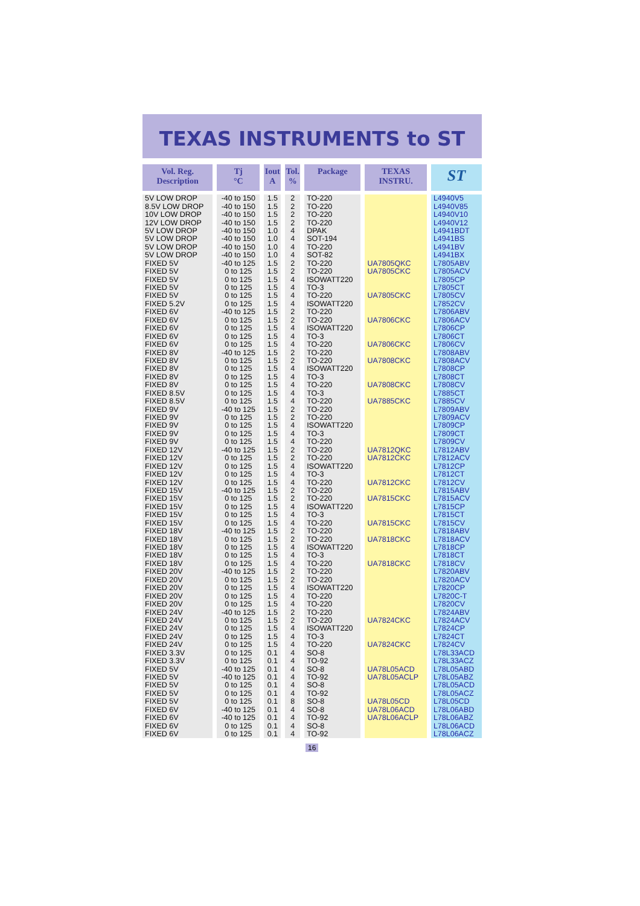TEXAS INSTRUMENTS to ST
| Vol. Reg. Description | Tj °C | Iout A | Tol. % | Package | TEXAS INSTRU. | ST |
| --- | --- | --- | --- | --- | --- | --- |
| 5V LOW DROP | -40 to 150 | 1.5 | 2 | TO-220 | | L4940V5 |
| 8.5V LOW DROP | -40 to 150 | 1.5 | 2 | TO-220 | | L4940V85 |
| 10V LOW DROP | -40 to 150 | 1.5 | 2 | TO-220 | | L4940V10 |
| 12V LOW DROP | -40 to 150 | 1.5 | 2 | TO-220 | | L4940V12 |
| 5V LOW DROP | -40 to 150 | 1.0 | 4 | DPAK | | L4941BDT |
| 5V LOW DROP | -40 to 150 | 1.0 | 4 | SOT-194 | | L4941BS |
| 5V LOW DROP | -40 to 150 | 1.0 | 4 | TO-220 | | L4941BV |
| 5V LOW DROP | -40 to 150 | 1.0 | 4 | SOT-82 | | L4941BX |
| FIXED 5V | -40 to 125 | 1.5 | 2 | TO-220 | UA7805QKC | L7805ABV |
| FIXED 5V | 0 to 125 | 1.5 | 2 | TO-220 | UA7805CKC | L7805ACV |
| FIXED 5V | 0 to 125 | 1.5 | 4 | ISOWATT220 | | L7805CP |
| FIXED 5V | 0 to 125 | 1.5 | 4 | TO-3 | | L7805CT |
| FIXED 5V | 0 to 125 | 1.5 | 4 | TO-220 | UA7805CKC | L7805CV |
| FIXED 5.2V | 0 to 125 | 1.5 | 4 | ISOWATT220 | | L7852CV |
| FIXED 6V | -40 to 125 | 1.5 | 2 | TO-220 | | L7806ABV |
| FIXED 6V | 0 to 125 | 1.5 | 2 | TO-220 | UA7806CKC | L7806ACV |
| FIXED 6V | 0 to 125 | 1.5 | 4 | ISOWATT220 | | L7806CP |
| FIXED 6V | 0 to 125 | 1.5 | 4 | TO-3 | | L7806CT |
| FIXED 6V | 0 to 125 | 1.5 | 4 | TO-220 | UA7806CKC | L7806CV |
| FIXED 8V | -40 to 125 | 1.5 | 2 | TO-220 | | L7808ABV |
| FIXED 8V | 0 to 125 | 1.5 | 2 | TO-220 | UA7808CKC | L7808ACV |
| FIXED 8V | 0 to 125 | 1.5 | 4 | ISOWATT220 | | L7808CP |
| FIXED 8V | 0 to 125 | 1.5 | 4 | TO-3 | | L7808CT |
| FIXED 8V | 0 to 125 | 1.5 | 4 | TO-220 | UA7808CKC | L7808CV |
| FIXED 8.5V | 0 to 125 | 1.5 | 4 | TO-3 | | L7885CT |
| FIXED 8.5V | 0 to 125 | 1.5 | 4 | TO-220 | UA7885CKC | L7885CV |
| FIXED 9V | -40 to 125 | 1.5 | 2 | TO-220 | | L7809ABV |
| FIXED 9V | 0 to 125 | 1.5 | 2 | TO-220 | | L7809ACV |
| FIXED 9V | 0 to 125 | 1.5 | 4 | ISOWATT220 | | L7809CP |
| FIXED 9V | 0 to 125 | 1.5 | 4 | TO-3 | | L7809CT |
| FIXED 9V | 0 to 125 | 1.5 | 4 | TO-220 | | L7809CV |
| FIXED 12V | -40 to 125 | 1.5 | 2 | TO-220 | UA7812QKC | L7812ABV |
| FIXED 12V | 0 to 125 | 1.5 | 2 | TO-220 | UA7812CKC | L7812ACV |
| FIXED 12V | 0 to 125 | 1.5 | 4 | ISOWATT220 | | L7812CP |
| FIXED 12V | 0 to 125 | 1.5 | 4 | TO-3 | | L7812CT |
| FIXED 12V | 0 to 125 | 1.5 | 4 | TO-220 | UA7812CKC | L7812CV |
| FIXED 15V | -40 to 125 | 1.5 | 2 | TO-220 | | L7815ABV |
| FIXED 15V | 0 to 125 | 1.5 | 2 | TO-220 | UA7815CKC | L7815ACV |
| FIXED 15V | 0 to 125 | 1.5 | 4 | ISOWATT220 | | L7815CP |
| FIXED 15V | 0 to 125 | 1.5 | 4 | TO-3 | | L7815CT |
| FIXED 15V | 0 to 125 | 1.5 | 4 | TO-220 | UA7815CKC | L7815CV |
| FIXED 18V | -40 to 125 | 1.5 | 2 | TO-220 | | L7818ABV |
| FIXED 18V | 0 to 125 | 1.5 | 2 | TO-220 | UA7818CKC | L7818ACV |
| FIXED 18V | 0 to 125 | 1.5 | 4 | ISOWATT220 | | L7818CP |
| FIXED 18V | 0 to 125 | 1.5 | 4 | TO-3 | | L7818CT |
| FIXED 18V | 0 to 125 | 1.5 | 4 | TO-220 | UA7818CKC | L7818CV |
| FIXED 20V | -40 to 125 | 1.5 | 2 | TO-220 | | L7820ABV |
| FIXED 20V | 0 to 125 | 1.5 | 2 | TO-220 | | L7820ACV |
| FIXED 20V | 0 to 125 | 1.5 | 4 | ISOWATT220 | | L7820CP |
| FIXED 20V | 0 to 125 | 1.5 | 4 | TO-220 | | L7820C-T |
| FIXED 20V | 0 to 125 | 1.5 | 4 | TO-220 | | L7820CV |
| FIXED 24V | -40 to 125 | 1.5 | 2 | TO-220 | | L7824ABV |
| FIXED 24V | 0 to 125 | 1.5 | 2 | TO-220 | UA7824CKC | L7824ACV |
| FIXED 24V | 0 to 125 | 1.5 | 4 | ISOWATT220 | | L7824CP |
| FIXED 24V | 0 to 125 | 1.5 | 4 | TO-3 | | L7824CT |
| FIXED 24V | 0 to 125 | 1.5 | 4 | TO-220 | UA7824CKC | L7824CV |
| FIXED 3.3V | 0 to 125 | 0.1 | 4 | SO-8 | | L78L33ACD |
| FIXED 3.3V | 0 to 125 | 0.1 | 4 | TO-92 | | L78L33ACZ |
| FIXED 5V | -40 to 125 | 0.1 | 4 | SO-8 | UA78L05ACD | L78L05ABD |
| FIXED 5V | -40 to 125 | 0.1 | 4 | TO-92 | UA78L05ACLP | L78L05ABZ |
| FIXED 5V | 0 to 125 | 0.1 | 4 | SO-8 | | L78L05ACD |
| FIXED 5V | 0 to 125 | 0.1 | 4 | TO-92 | | L78L05ACZ |
| FIXED 5V | 0 to 125 | 0.1 | 8 | SO-8 | UA78L05CD | L78L05CD |
| FIXED 6V | -40 to 125 | 0.1 | 4 | SO-8 | UA78L06ACD | L78L06ABD |
| FIXED 6V | -40 to 125 | 0.1 | 4 | TO-92 | UA78L06ACLP | L78L06ABZ |
| FIXED 6V | 0 to 125 | 0.1 | 4 | SO-8 | | L78L06ACD |
| FIXED 6V | 0 to 125 | 0.1 | 4 | TO-92 | | L78L06ACZ |
16